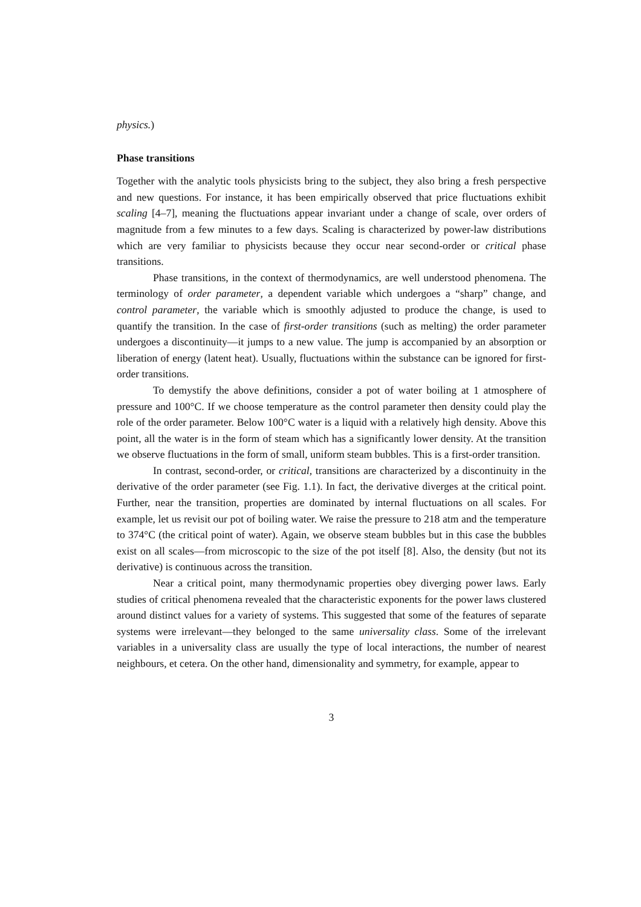physics.)
Phase transitions
Together with the analytic tools physicists bring to the subject, they also bring a fresh perspective and new questions. For instance, it has been empirically observed that price fluctuations exhibit scaling [4–7], meaning the fluctuations appear invariant under a change of scale, over orders of magnitude from a few minutes to a few days. Scaling is characterized by power-law distributions which are very familiar to physicists because they occur near second-order or critical phase transitions.
Phase transitions, in the context of thermodynamics, are well understood phenomena. The terminology of order parameter, a dependent variable which undergoes a “sharp” change, and control parameter, the variable which is smoothly adjusted to produce the change, is used to quantify the transition. In the case of first-order transitions (such as melting) the order parameter undergoes a discontinuity—it jumps to a new value. The jump is accompanied by an absorption or liberation of energy (latent heat). Usually, fluctuations within the substance can be ignored for first-order transitions.
To demystify the above definitions, consider a pot of water boiling at 1 atmosphere of pressure and 100°C. If we choose temperature as the control parameter then density could play the role of the order parameter. Below 100°C water is a liquid with a relatively high density. Above this point, all the water is in the form of steam which has a significantly lower density. At the transition we observe fluctuations in the form of small, uniform steam bubbles. This is a first-order transition.
In contrast, second-order, or critical, transitions are characterized by a discontinuity in the derivative of the order parameter (see Fig. 1.1). In fact, the derivative diverges at the critical point. Further, near the transition, properties are dominated by internal fluctuations on all scales. For example, let us revisit our pot of boiling water. We raise the pressure to 218 atm and the temperature to 374°C (the critical point of water). Again, we observe steam bubbles but in this case the bubbles exist on all scales—from microscopic to the size of the pot itself [8]. Also, the density (but not its derivative) is continuous across the transition.
Near a critical point, many thermodynamic properties obey diverging power laws. Early studies of critical phenomena revealed that the characteristic exponents for the power laws clustered around distinct values for a variety of systems. This suggested that some of the features of separate systems were irrelevant—they belonged to the same universality class. Some of the irrelevant variables in a universality class are usually the type of local interactions, the number of nearest neighbours, et cetera. On the other hand, dimensionality and symmetry, for example, appear to
3